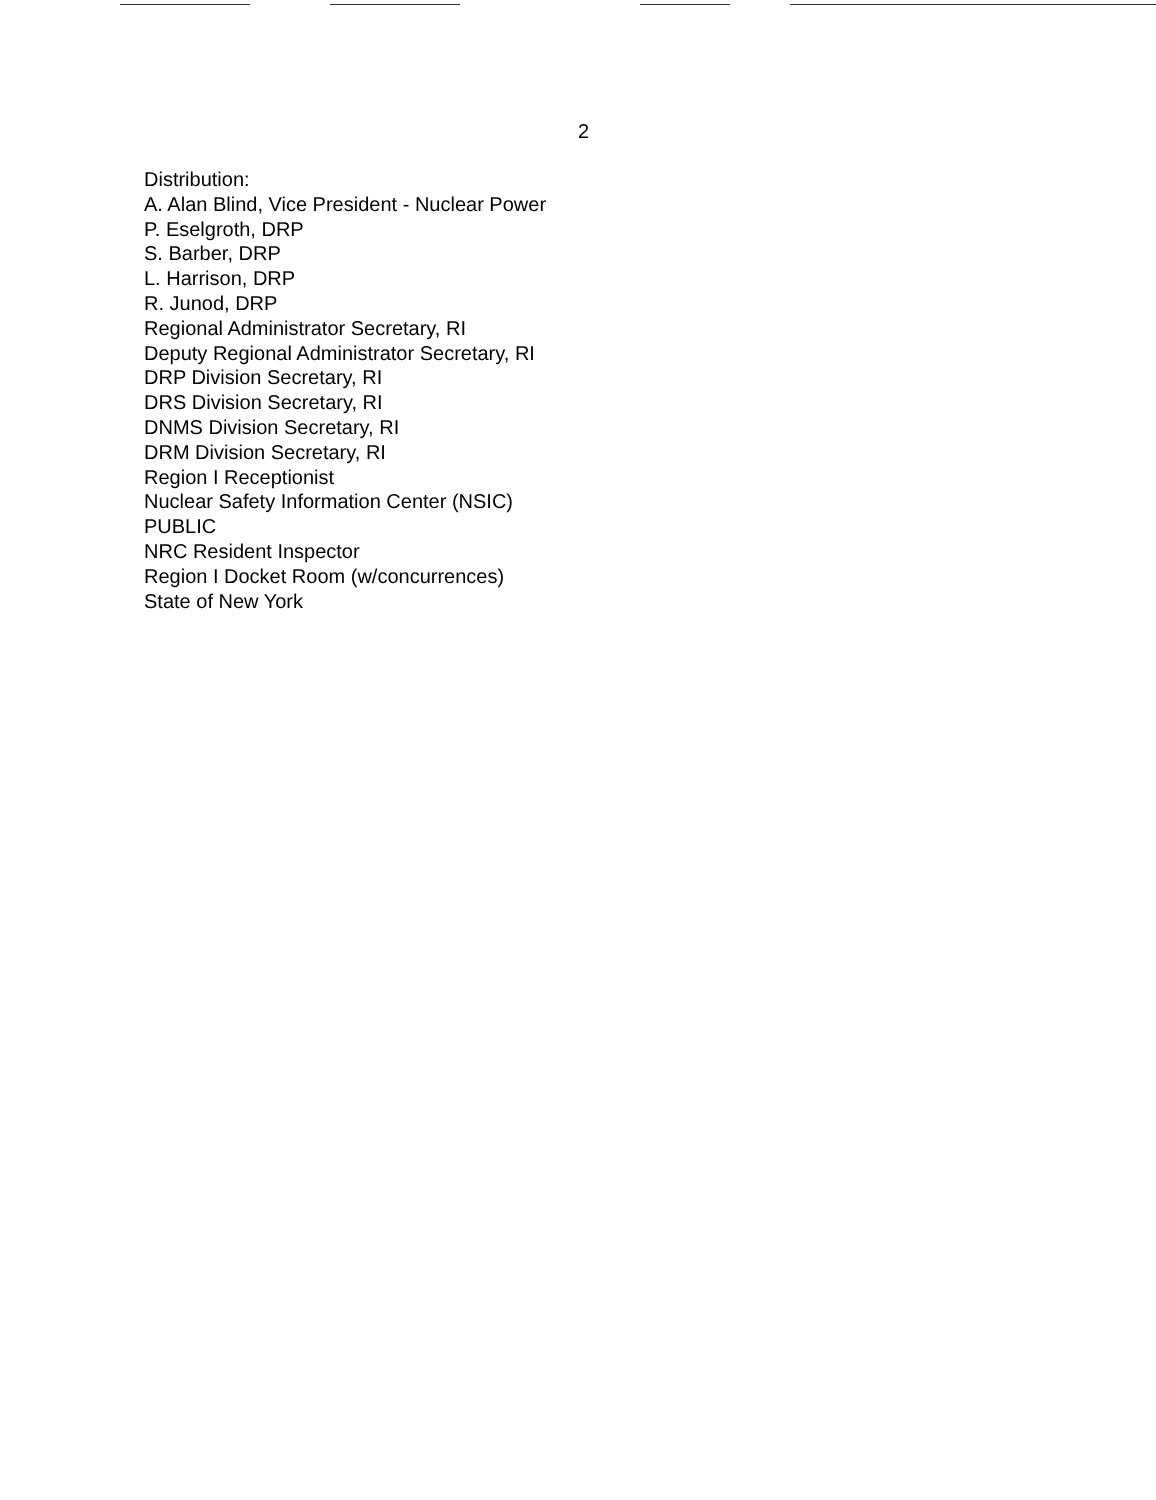2
Distribution:
A. Alan Blind, Vice President - Nuclear Power
P. Eselgroth, DRP
S. Barber, DRP
L. Harrison, DRP
R. Junod, DRP
Regional Administrator Secretary, RI
Deputy Regional Administrator Secretary, RI
DRP Division Secretary, RI
DRS Division Secretary, RI
DNMS Division Secretary, RI
DRM Division Secretary, RI
Region I Receptionist
Nuclear Safety Information Center (NSIC)
PUBLIC
NRC Resident Inspector
Region I Docket Room (w/concurrences)
State of New York